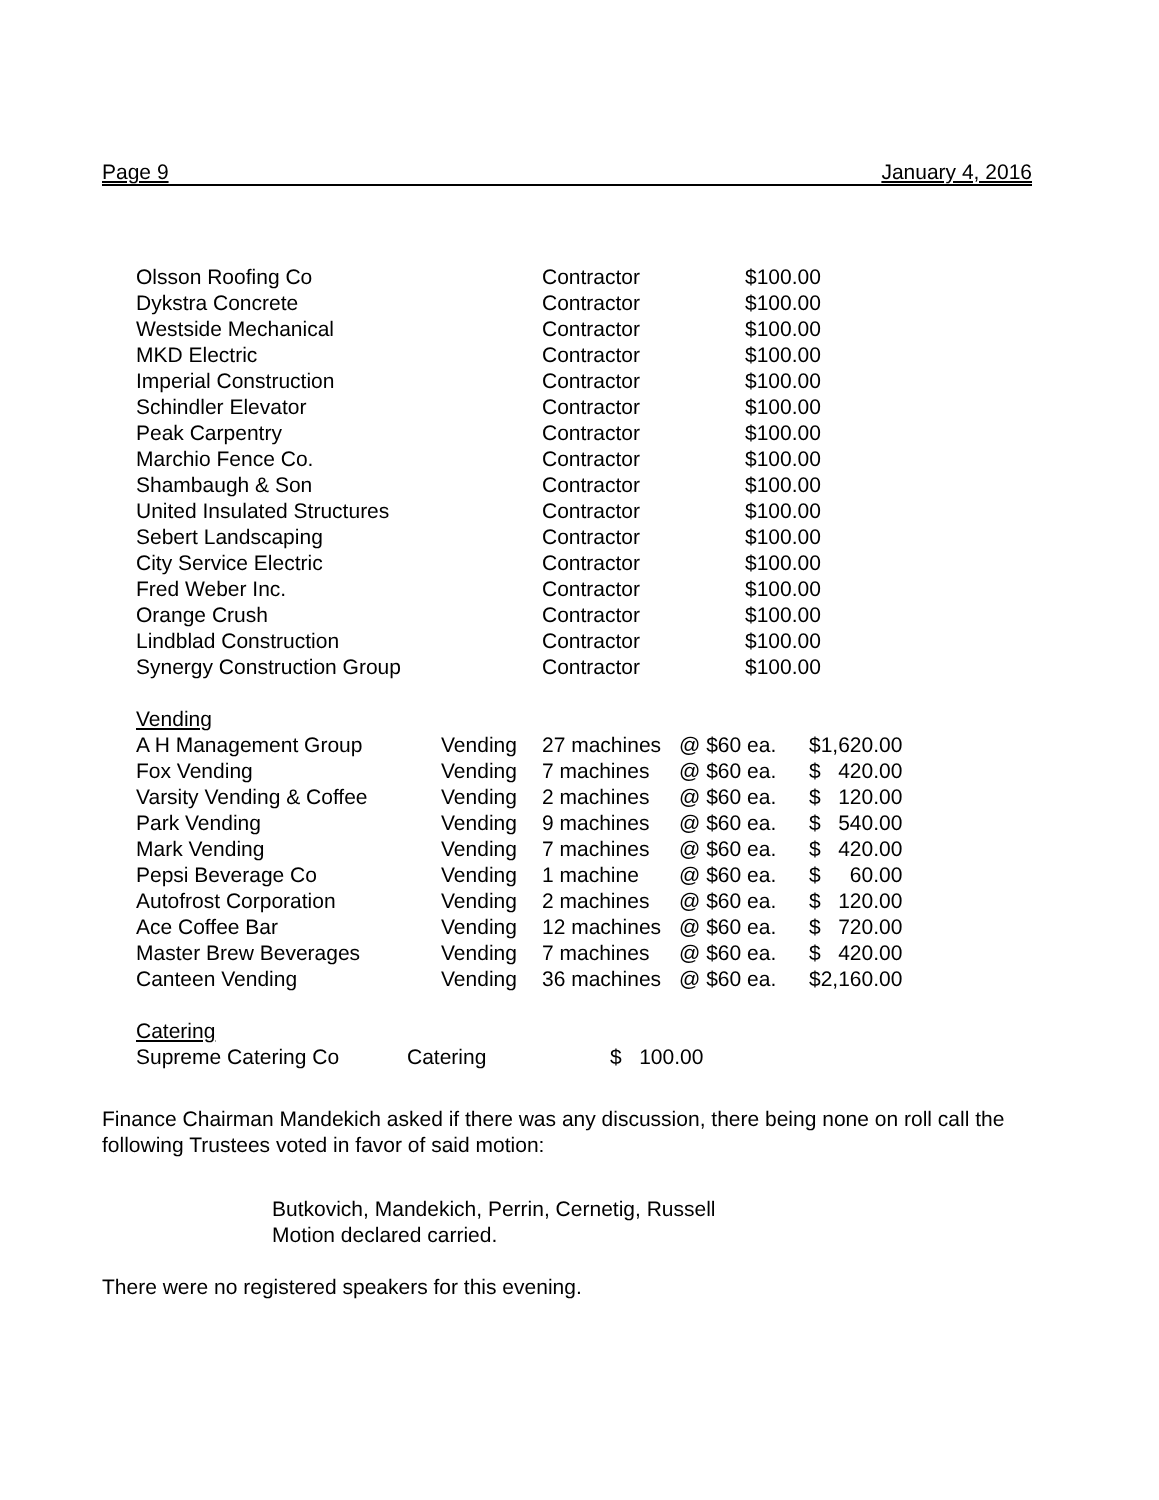Page 9 January 4, 2016
| Olsson Roofing Co | Contractor | $100.00 |
| Dykstra Concrete | Contractor | $100.00 |
| Westside Mechanical | Contractor | $100.00 |
| MKD Electric | Contractor | $100.00 |
| Imperial Construction | Contractor | $100.00 |
| Schindler Elevator | Contractor | $100.00 |
| Peak Carpentry | Contractor | $100.00 |
| Marchio Fence Co. | Contractor | $100.00 |
| Shambaugh & Son | Contractor | $100.00 |
| United Insulated Structures | Contractor | $100.00 |
| Sebert Landscaping | Contractor | $100.00 |
| City Service Electric | Contractor | $100.00 |
| Fred Weber Inc. | Contractor | $100.00 |
| Orange Crush | Contractor | $100.00 |
| Lindblad Construction | Contractor | $100.00 |
| Synergy Construction Group | Contractor | $100.00 |
Vending
| A H Management Group | Vending | 27 machines | @ $60 ea. | $1,620.00 |
| Fox Vending | Vending | 7 machines | @ $60 ea. | $ 420.00 |
| Varsity Vending & Coffee | Vending | 2 machines | @ $60 ea. | $ 120.00 |
| Park Vending | Vending | 9 machines | @ $60 ea. | $ 540.00 |
| Mark Vending | Vending | 7 machines | @ $60 ea. | $ 420.00 |
| Pepsi Beverage Co | Vending | 1 machine | @ $60 ea. | $ 60.00 |
| Autofrost Corporation | Vending | 2 machines | @ $60 ea. | $ 120.00 |
| Ace Coffee Bar | Vending | 12 machines | @ $60 ea. | $ 720.00 |
| Master Brew Beverages | Vending | 7 machines | @ $60 ea. | $ 420.00 |
| Canteen Vending | Vending | 36 machines | @ $60 ea. | $2,160.00 |
Catering
| Supreme Catering Co | Catering | $ 100.00 |
Finance Chairman Mandekich asked if there was any discussion, there being none on roll call the following Trustees voted in favor of said motion:
Butkovich, Mandekich, Perrin, Cernetig, Russell
Motion declared carried.
There were no registered speakers for this evening.